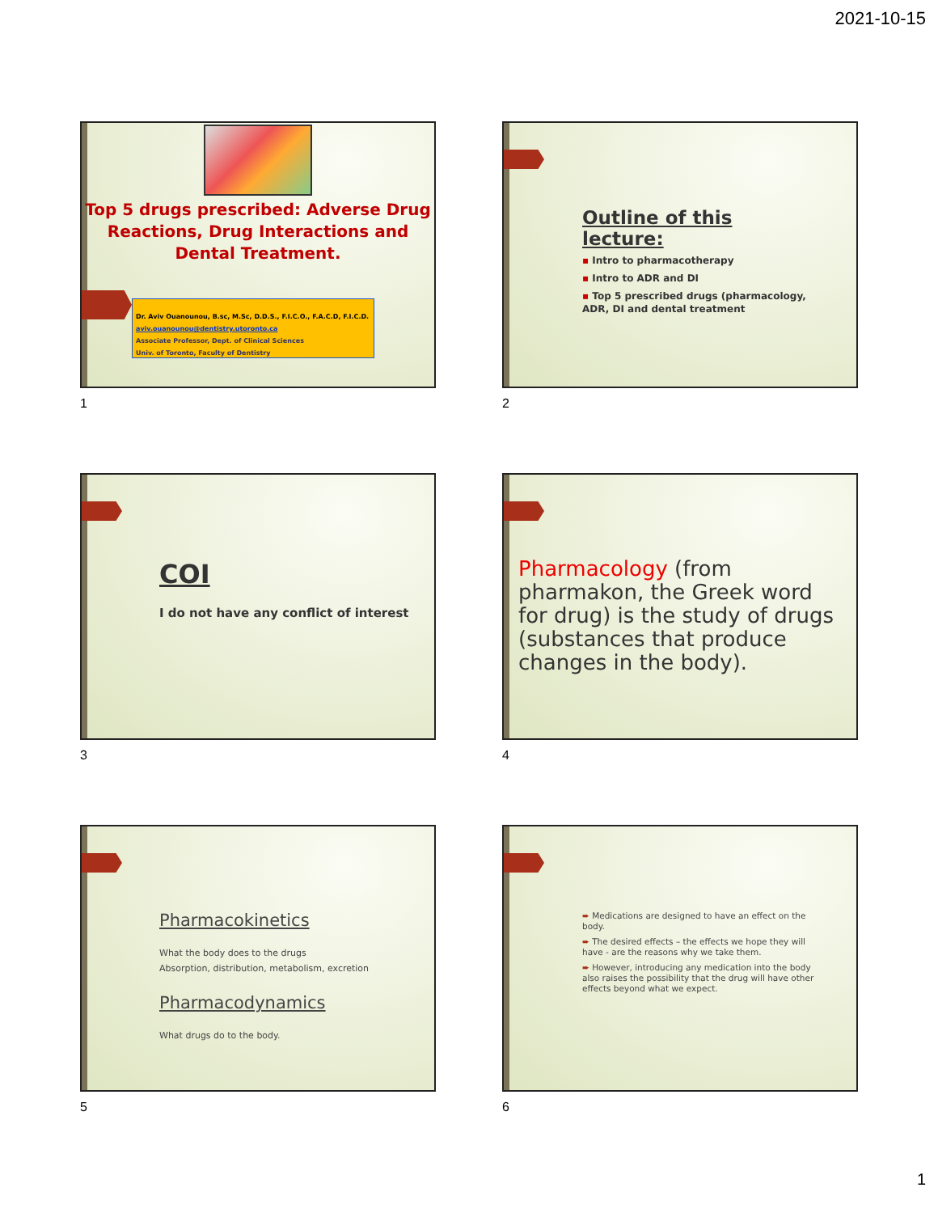2021-10-15
Top 5 drugs prescribed: Adverse Drug Reactions, Drug Interactions and Dental Treatment.
Dr. Aviv Ouanounou, B.sc, M.Sc, D.D.S., F.I.C.O., F.A.C.D, F.I.C.D.
aviv.ouanounou@dentistry.utoronto.ca
Associate Professor, Dept. of Clinical Sciences
Univ. of Toronto, Faculty of Dentistry
1
Outline of this lecture:
▪ Intro to pharmacotherapy
▪ Intro to ADR and DI
▪ Top 5 prescribed drugs (pharmacology, ADR, DI and dental treatment
2
COI
I do not have any conflict of interest
3
Pharmacology (from pharmakon, the Greek word for drug) is the study of drugs (substances that produce changes in the body).
4
Pharmacokinetics
What the body does to the drugs
Absorption, distribution, metabolism, excretion
Pharmacodynamics
What drugs do to the body.
5
➨ Medications are designed to have an effect on the body.
➨ The desired effects – the effects we hope they will have - are the reasons why we take them.
➨ However, introducing any medication into the body also raises the possibility that the drug will have other effects beyond what we expect.
6
1